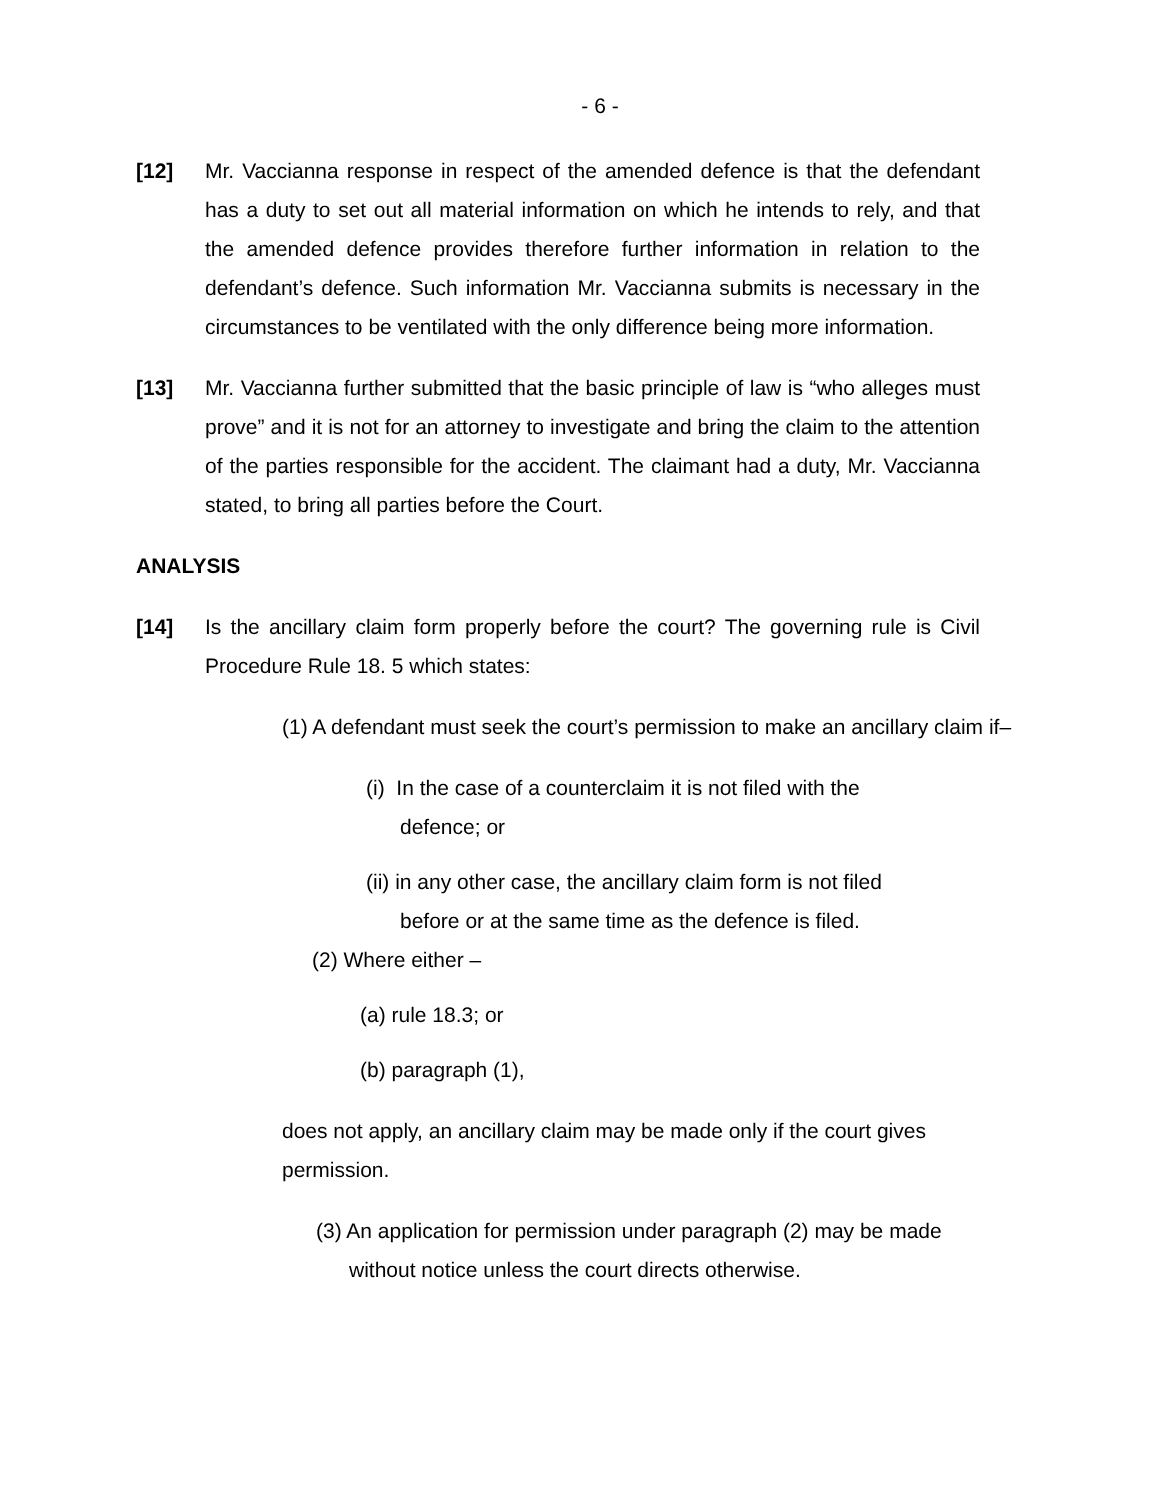- 6 -
[12] Mr. Vaccianna response in respect of the amended defence is that the defendant has a duty to set out all material information on which he intends to rely, and that the amended defence provides therefore further information in relation to the defendant’s defence. Such information Mr. Vaccianna submits is necessary in the circumstances to be ventilated with the only difference being more information.
[13] Mr. Vaccianna further submitted that the basic principle of law is “who alleges must prove” and it is not for an attorney to investigate and bring the claim to the attention of the parties responsible for the accident. The claimant had a duty, Mr. Vaccianna stated, to bring all parties before the Court.
ANALYSIS
[14] Is the ancillary claim form properly before the court? The governing rule is Civil Procedure Rule 18. 5 which states:
(1) A defendant must seek the court’s permission to make an ancillary claim if–
(i) In the case of a counterclaim it is not filed with the defence; or
(ii) in any other case, the ancillary claim form is not filed before or at the same time as the defence is filed.
(2) Where either –
(a) rule 18.3; or
(b) paragraph (1),
does not apply, an ancillary claim may be made only if the court gives permission.
(3) An application for permission under paragraph (2) may be made without notice unless the court directs otherwise.